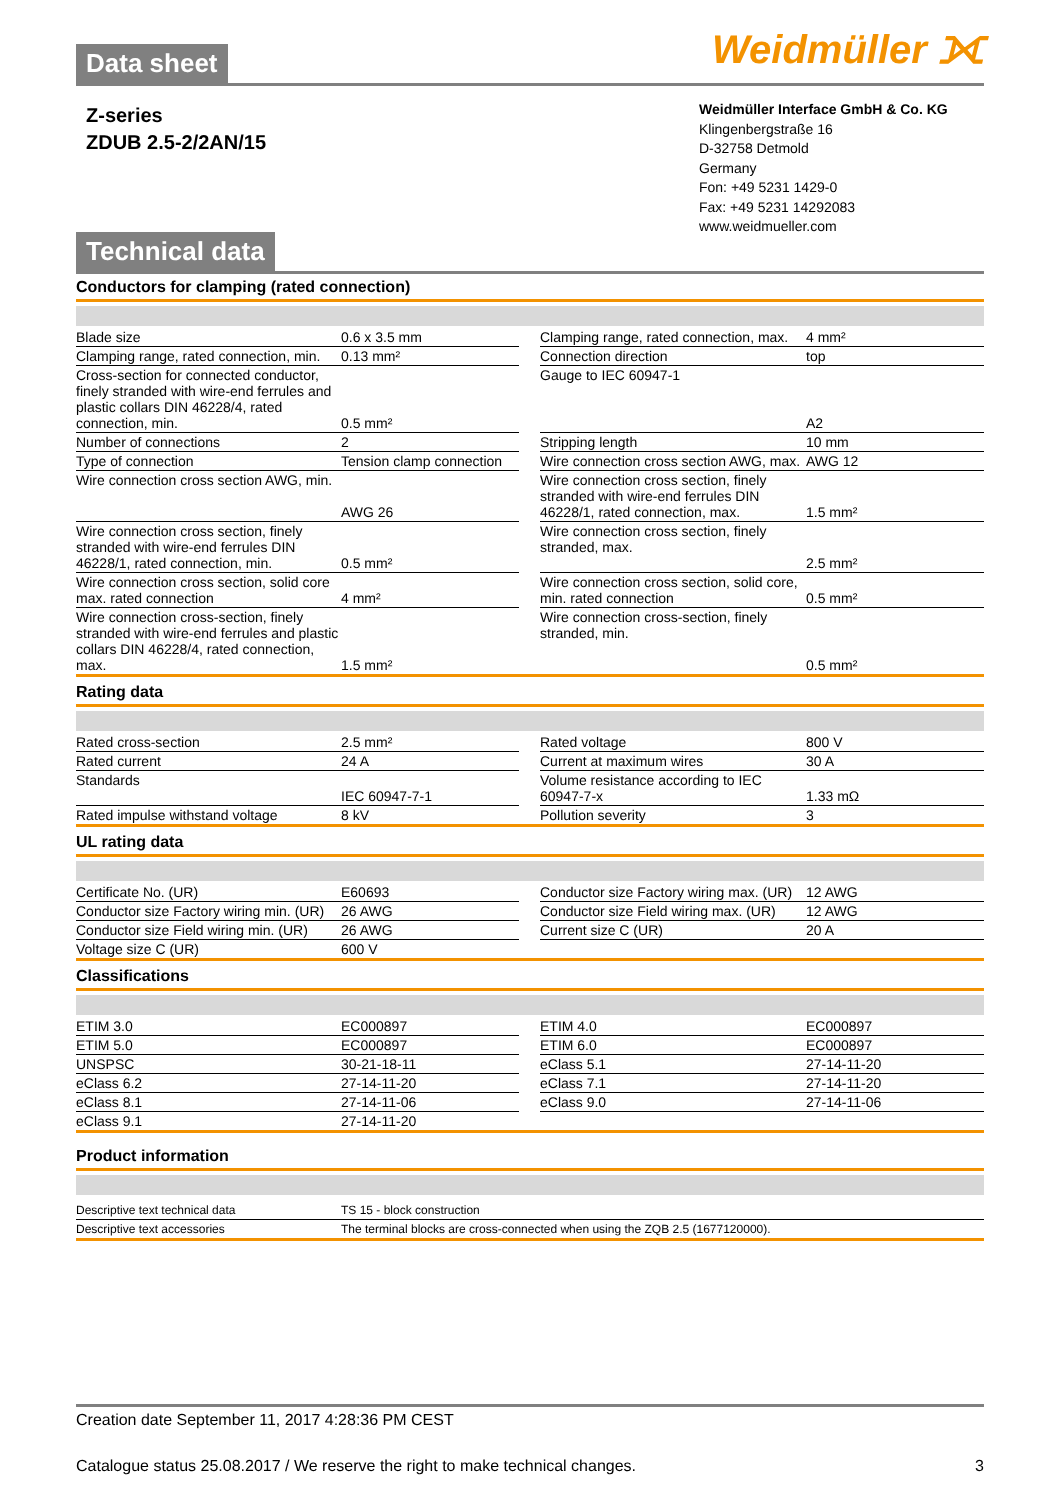Weidmüller ⟗
Data sheet
Z-series
ZDUB 2.5-2/2AN/15
Weidmüller Interface GmbH & Co. KG
Klingenbergstraße 16
D-32758 Detmold
Germany
Fon: +49 5231 1429-0
Fax: +49 5231 14292083
www.weidmueller.com
Technical data
Conductors for clamping (rated connection)
| Blade size | 0.6 x 3.5 mm | | Clamping range, rated connection, max. | 4 mm² |
| Clamping range, rated connection, min. | 0.13 mm² | | Connection direction | top |
| Cross-section for connected conductor, finely stranded with wire-end ferrules and plastic collars DIN 46228/4, rated connection, min. | 0.5 mm² | | Gauge to IEC 60947-1 | A2 |
| Number of connections | 2 | | Stripping length | 10 mm |
| Type of connection | Tension clamp connection | | Wire connection cross section AWG, max. | AWG 12 |
| Wire connection cross section AWG, min. | AWG 26 | | Wire connection cross section, finely stranded with wire-end ferrules DIN 46228/1, rated connection, max. | 1.5 mm² |
| Wire connection cross section, finely stranded with wire-end ferrules DIN 46228/1, rated connection, min. | 0.5 mm² | | Wire connection cross section, finely stranded, max. | 2.5 mm² |
| Wire connection cross section, solid core max. rated connection | 4 mm² | | Wire connection cross section, solid core, min. rated connection | 0.5 mm² |
| Wire connection cross-section, finely stranded with wire-end ferrules and plastic collars DIN 46228/4, rated connection, max. | 1.5 mm² | | Wire connection cross-section, finely stranded, min. | 0.5 mm² |
Rating data
| Rated cross-section | 2.5 mm² | | Rated voltage | 800 V |
| Rated current | 24 A | | Current at maximum wires | 30 A |
| Standards | IEC 60947-7-1 | | Volume resistance according to IEC 60947-7-x | 1.33 mΩ |
| Rated impulse withstand voltage | 8 kV | | Pollution severity | 3 |
UL rating data
| Certificate No. (UR) | E60693 | | Conductor size Factory wiring max. (UR) | 12 AWG |
| Conductor size Factory wiring min. (UR) | 26 AWG | | Conductor size Field wiring max. (UR) | 12 AWG |
| Conductor size Field wiring min. (UR) | 26 AWG | | Current size C (UR) | 20 A |
| Voltage size C (UR) | 600 V | | | |
Classifications
| ETIM 3.0 | EC000897 | | ETIM 4.0 | EC000897 |
| ETIM 5.0 | EC000897 | | ETIM 6.0 | EC000897 |
| UNSPSC | 30-21-18-11 | | eClass 5.1 | 27-14-11-20 |
| eClass 6.2 | 27-14-11-20 | | eClass 7.1 | 27-14-11-20 |
| eClass 8.1 | 27-14-11-06 | | eClass 9.0 | 27-14-11-06 |
| eClass 9.1 | 27-14-11-20 | | | |
Product information
| Descriptive text technical data | TS 15 - block construction |
| Descriptive text accessories | The terminal blocks are cross-connected when using the ZQB 2.5 (1677120000). |
Creation date September 11, 2017 4:28:36 PM CEST
Catalogue status 25.08.2017 / We reserve the right to make technical changes. 3